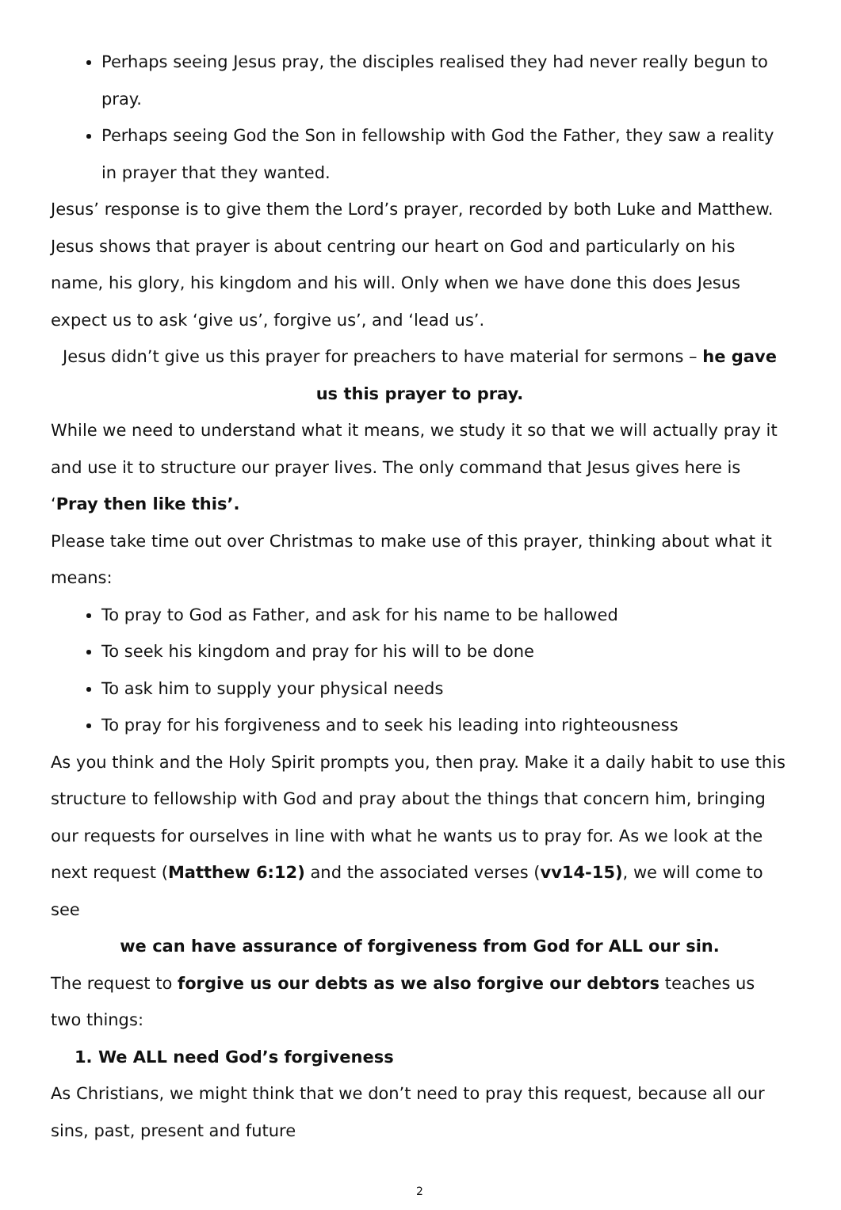Perhaps seeing Jesus pray, the disciples realised they had never really begun to pray.
Perhaps seeing God the Son in fellowship with God the Father, they saw a reality in prayer that they wanted.
Jesus’ response is to give them the Lord’s prayer, recorded by both Luke and Matthew. Jesus shows that prayer is about centring our heart on God and particularly on his name, his glory, his kingdom and his will. Only when we have done this does Jesus expect us to ask ‘give us’, forgive us’, and ‘lead us’.
Jesus didn’t give us this prayer for preachers to have material for sermons – he gave us this prayer to pray.
While we need to understand what it means, we study it so that we will actually pray it and use it to structure our prayer lives. The only command that Jesus gives here is ‘Pray then like this’.
Please take time out over Christmas to make use of this prayer, thinking about what it means:
To pray to God as Father, and ask for his name to be hallowed
To seek his kingdom and pray for his will to be done
To ask him to supply your physical needs
To pray for his forgiveness and to seek his leading into righteousness
As you think and the Holy Spirit prompts you, then pray. Make it a daily habit to use this structure to fellowship with God and pray about the things that concern him, bringing our requests for ourselves in line with what he wants us to pray for. As we look at the next request (Matthew 6:12) and the associated verses (vv14-15), we will come to see
we can have assurance of forgiveness from God for ALL our sin.
The request to forgive us our debts as we also forgive our debtors teaches us two things:
1. We ALL need God’s forgiveness
As Christians, we might think that we don’t need to pray this request, because all our sins, past, present and future
2